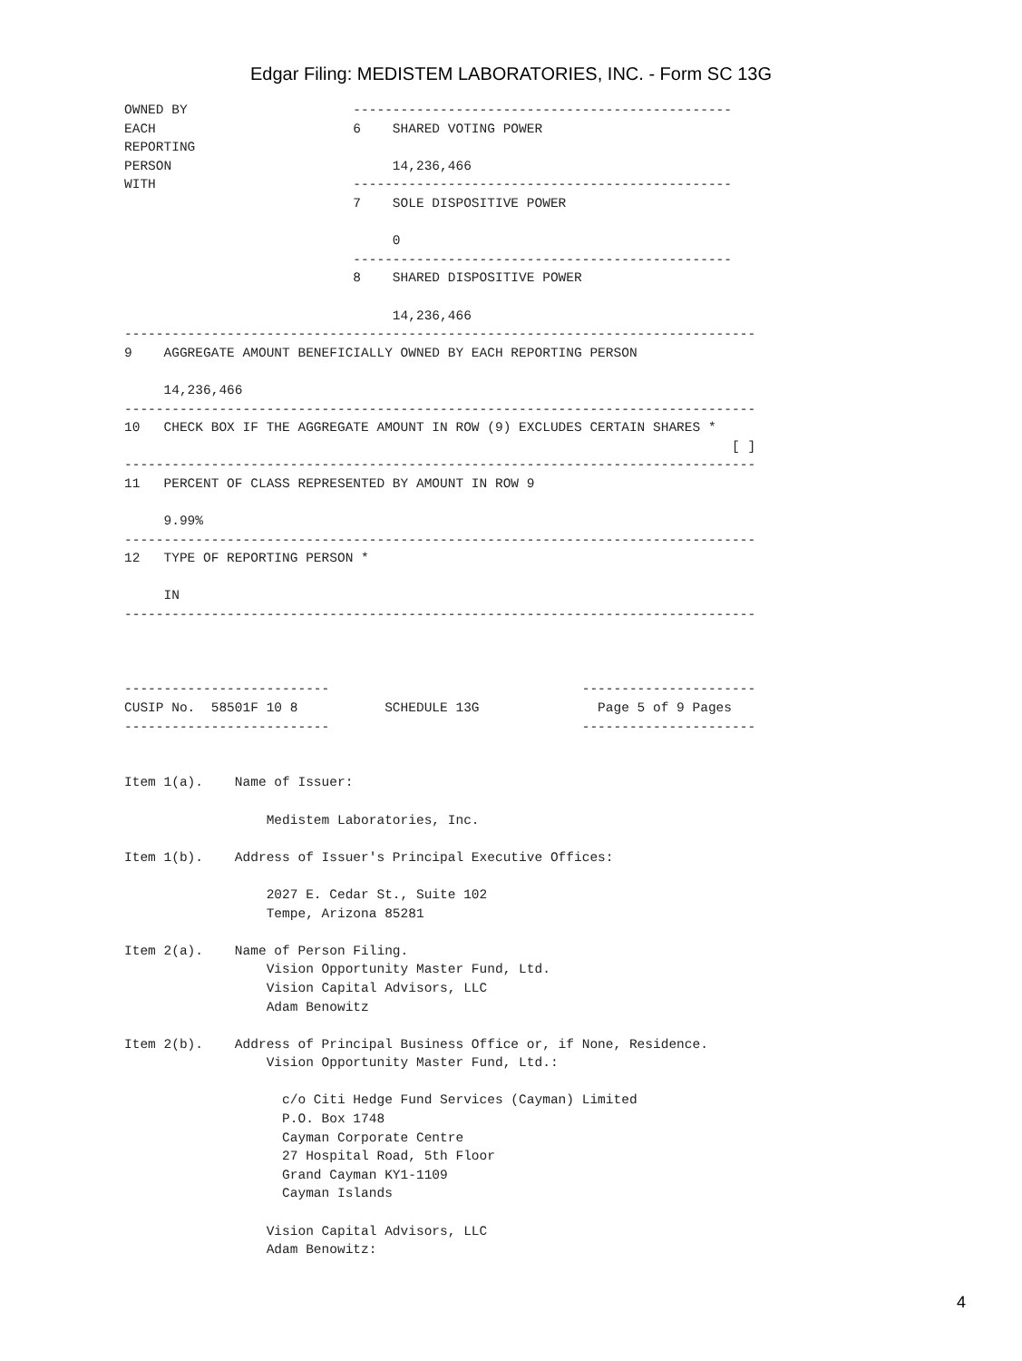Edgar Filing: MEDISTEM LABORATORIES, INC. - Form SC 13G
OWNED BY                     ------------------------------------------------
EACH                         6    SHARED VOTING POWER
REPORTING
PERSON                            14,236,466
WITH                         ------------------------------------------------
                             7    SOLE DISPOSITIVE POWER

                                  0
                             ------------------------------------------------
                             8    SHARED DISPOSITIVE POWER

                                  14,236,466
--------------------------------------------------------------------------------
9    AGGREGATE AMOUNT BENEFICIALLY OWNED BY EACH REPORTING PERSON

     14,236,466
--------------------------------------------------------------------------------
10   CHECK BOX IF THE AGGREGATE AMOUNT IN ROW (9) EXCLUDES CERTAIN SHARES *
                                                                             [ ]
--------------------------------------------------------------------------------
11   PERCENT OF CLASS REPRESENTED BY AMOUNT IN ROW 9

     9.99%
--------------------------------------------------------------------------------
12   TYPE OF REPORTING PERSON *

     IN
--------------------------------------------------------------------------------



--------------------------                                ----------------------
CUSIP No.  58501F 10 8           SCHEDULE 13G               Page 5 of 9 Pages
--------------------------                                ----------------------


Item 1(a).    Name of Issuer:

                  Medistem Laboratories, Inc.

Item 1(b).    Address of Issuer's Principal Executive Offices:

                  2027 E. Cedar St., Suite 102
                  Tempe, Arizona 85281

Item 2(a).    Name of Person Filing.
                  Vision Opportunity Master Fund, Ltd.
                  Vision Capital Advisors, LLC
                  Adam Benowitz

Item 2(b).    Address of Principal Business Office or, if None, Residence.
                  Vision Opportunity Master Fund, Ltd.:

                    c/o Citi Hedge Fund Services (Cayman) Limited
                    P.O. Box 1748
                    Cayman Corporate Centre
                    27 Hospital Road, 5th Floor
                    Grand Cayman KY1-1109
                    Cayman Islands

                  Vision Capital Advisors, LLC
                  Adam Benowitz:
4